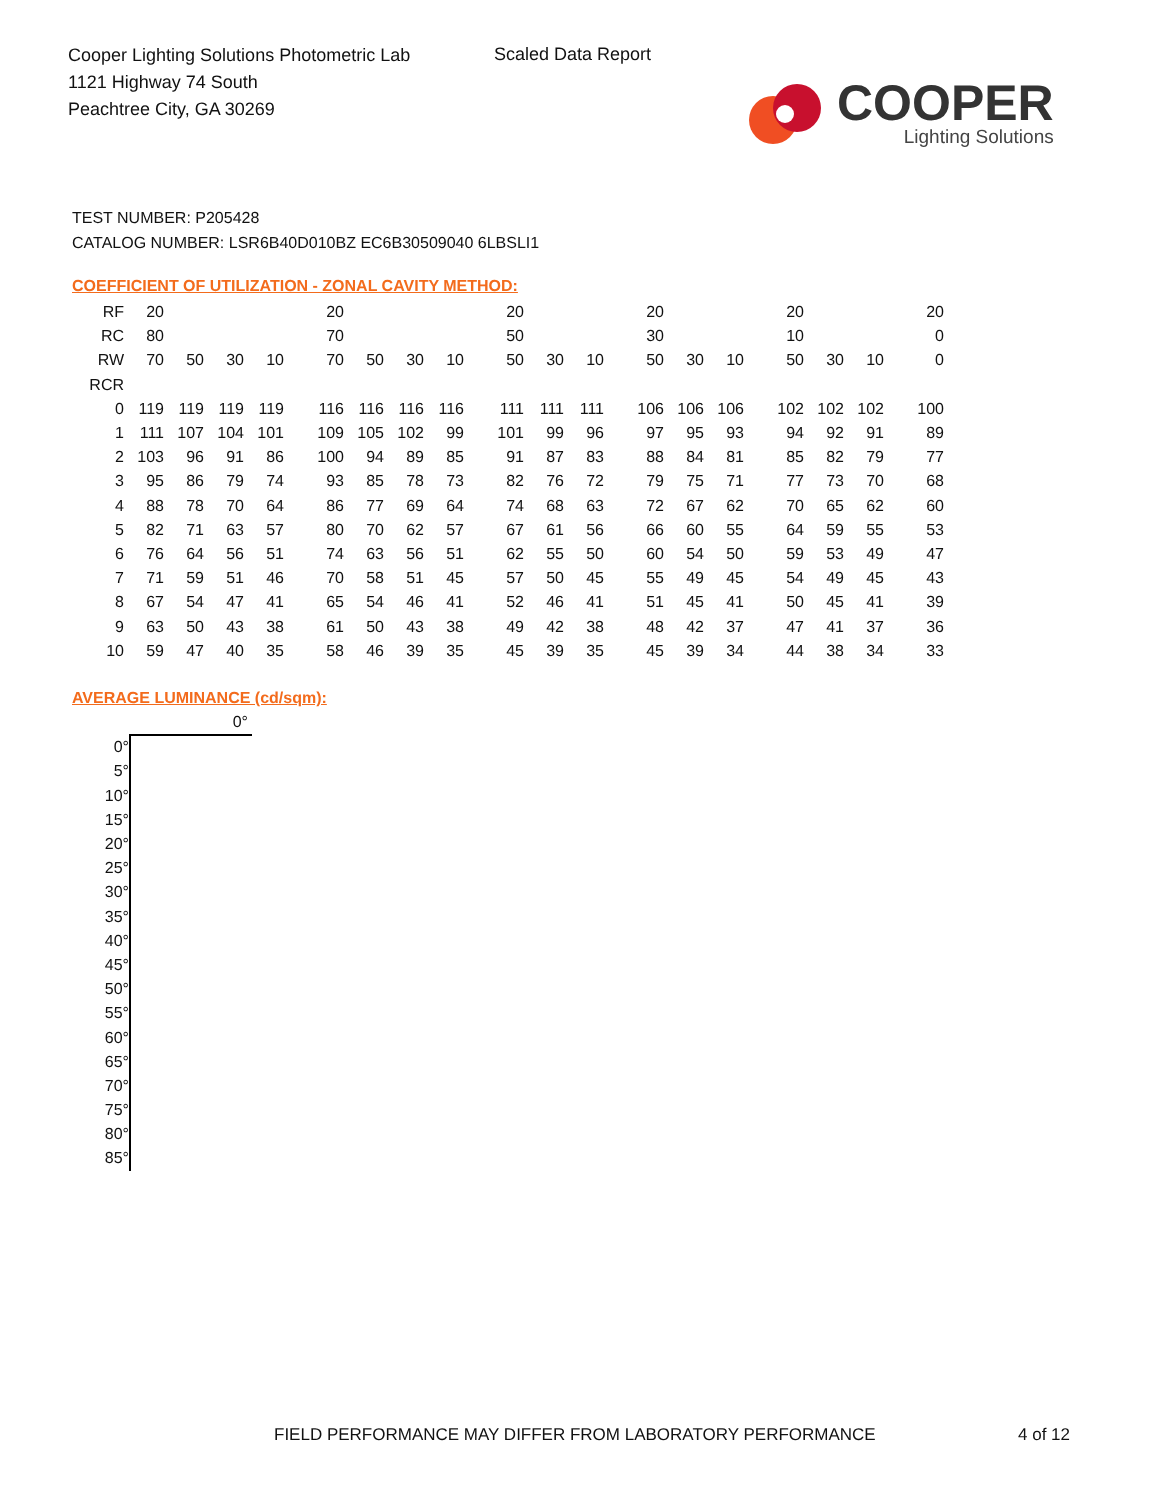Cooper Lighting Solutions Photometric Lab
1121 Highway 74 South
Peachtree City, GA 30269
Scaled Data Report
COOPER
Lighting Solutions
TEST NUMBER: P205428
CATALOG NUMBER: LSR6B40D010BZ EC6B30509040 6LBSLI1
COEFFICIENT OF UTILIZATION - ZONAL CAVITY METHOD:
| RF | 20 | | | | | 20 | | | | | 20 | | | | 20 | | | | 20 | | | | 20 |
| RC | 80 | | | | | 70 | | | | | 50 | | | | 30 | | | | 10 | | | | 0 |
| RW | 70 | 50 | 30 | 10 | | 70 | 50 | 30 | 10 | | 50 | 30 | 10 | | 50 | 30 | 10 | | 50 | 30 | 10 | | 0 |
| RCR | | | | | | | | | | | | | | | | | | | | | | | |
| 0 | 119 | 119 | 119 | 119 | | 116 | 116 | 116 | 116 | | 111 | 111 | 111 | | 106 | 106 | 106 | | 102 | 102 | 102 | | 100 |
| 1 | 111 | 107 | 104 | 101 | | 109 | 105 | 102 | 99 | | 101 | 99 | 96 | | 97 | 95 | 93 | | 94 | 92 | 91 | | 89 |
| 2 | 103 | 96 | 91 | 86 | | 100 | 94 | 89 | 85 | | 91 | 87 | 83 | | 88 | 84 | 81 | | 85 | 82 | 79 | | 77 |
| 3 | 95 | 86 | 79 | 74 | | 93 | 85 | 78 | 73 | | 82 | 76 | 72 | | 79 | 75 | 71 | | 77 | 73 | 70 | | 68 |
| 4 | 88 | 78 | 70 | 64 | | 86 | 77 | 69 | 64 | | 74 | 68 | 63 | | 72 | 67 | 62 | | 70 | 65 | 62 | | 60 |
| 5 | 82 | 71 | 63 | 57 | | 80 | 70 | 62 | 57 | | 67 | 61 | 56 | | 66 | 60 | 55 | | 64 | 59 | 55 | | 53 |
| 6 | 76 | 64 | 56 | 51 | | 74 | 63 | 56 | 51 | | 62 | 55 | 50 | | 60 | 54 | 50 | | 59 | 53 | 49 | | 47 |
| 7 | 71 | 59 | 51 | 46 | | 70 | 58 | 51 | 45 | | 57 | 50 | 45 | | 55 | 49 | 45 | | 54 | 49 | 45 | | 43 |
| 8 | 67 | 54 | 47 | 41 | | 65 | 54 | 46 | 41 | | 52 | 46 | 41 | | 51 | 45 | 41 | | 50 | 45 | 41 | | 39 |
| 9 | 63 | 50 | 43 | 38 | | 61 | 50 | 43 | 38 | | 49 | 42 | 38 | | 48 | 42 | 37 | | 47 | 41 | 37 | | 36 |
| 10 | 59 | 47 | 40 | 35 | | 58 | 46 | 39 | 35 | | 45 | 39 | 35 | | 45 | 39 | 34 | | 44 | 38 | 34 | | 33 |
AVERAGE LUMINANCE (cd/sqm):
| | 0° |
| 0° | |
| 5° | |
| 10° | |
| 15° | |
| 20° | |
| 25° | |
| 30° | |
| 35° | |
| 40° | |
| 45° | |
| 50° | |
| 55° | |
| 60° | |
| 65° | |
| 70° | |
| 75° | |
| 80° | |
| 85° | |
FIELD PERFORMANCE MAY DIFFER FROM LABORATORY PERFORMANCE
4 of 12